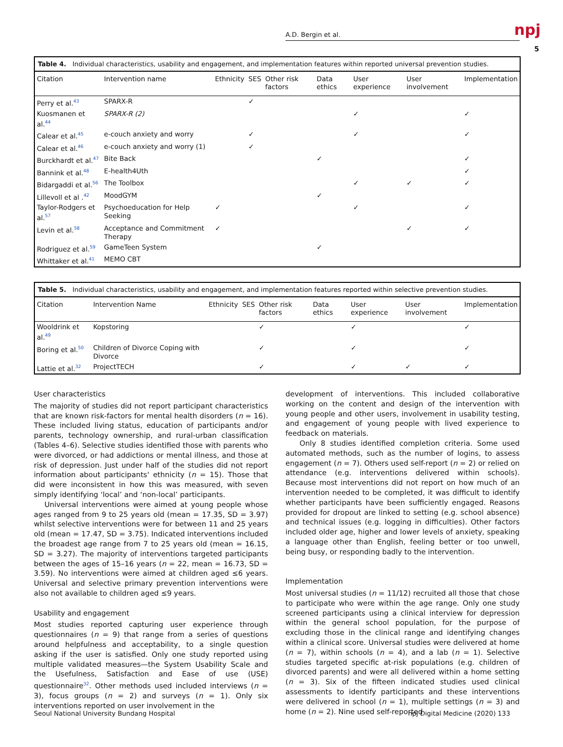A.D. Bergin et al. npj
5
Table 4. Individual characteristics, usability and engagement, and implementation features within reported universal prevention studies.
| Citation | Intervention name | Ethnicity | SES | Other risk factors | Data ethics | User experience | User involvement | Implementation |
| --- | --- | --- | --- | --- | --- | --- | --- | --- |
| Perry et al.<sup>43</sup> | SPARX-R | | ✓ | | | | | |
| Kuosmanen et al.<sup>44</sup> | SPARX-R (2) | | | | | ✓ | | ✓ |
| Calear et al.<sup>45</sup> | e-couch anxiety and worry | | ✓ | | | ✓ | | ✓ |
| Calear et al.<sup>46</sup> | e-couch anxiety and worry (1) | | ✓ | | | | | |
| Burckhardt et al.<sup>47</sup> | Bite Back | | | | ✓ | | | ✓ |
| Bannink et al.<sup>48</sup> | E-health4Uth | | | | | | | ✓ |
| Bidargaddi et al.<sup>56</sup> | The Toolbox | | | | | ✓ | ✓ | ✓ |
| Lillevoll et al .<sup>42</sup> | MoodGYM | | | | ✓ | | | |
| Taylor-Rodgers et al.<sup>57</sup> | Psychoeducation for Help Seeking | ✓ | | | | ✓ | | ✓ |
| Levin et al.<sup>58</sup> | Acceptance and Commitment Therapy | ✓ | | | | | ✓ | ✓ |
| Rodriguez et al.<sup>59</sup> | GameTeen System | | | | ✓ | | | |
| Whittaker et al.<sup>41</sup> | MEMO CBT | | | | | | | |
Table 5. Individual characteristics, usability and engagement, and implementation features reported within selective prevention studies.
| Citation | Intervention Name | Ethnicity | SES | Other risk factors | Data ethics | User experience | User involvement | Implementation |
| --- | --- | --- | --- | --- | --- | --- | --- | --- |
| Wooldrink et al.<sup>49</sup> | Kopstoring | | | ✓ | | ✓ | | ✓ |
| Boring et al.<sup>50</sup> | Children of Divorce Coping with Divorce | | | ✓ | | ✓ | | ✓ |
| Lattie et al.<sup>32</sup> | ProjectTECH | | | ✓ | | ✓ | ✓ | ✓ |
User characteristics
The majority of studies did not report participant characteristics that are known risk-factors for mental health disorders (n = 16). These included living status, education of participants and/or parents, technology ownership, and rural-urban classification (Tables 4–6). Selective studies identified those with parents who were divorced, or had addictions or mental illness, and those at risk of depression. Just under half of the studies did not report information about participants' ethnicity (n = 15). Those that did were inconsistent in how this was measured, with seven simply identifying ‘local’ and ‘non-local’ participants.
Universal interventions were aimed at young people whose ages ranged from 9 to 25 years old (mean = 17.35, SD = 3.97) whilst selective interventions were for between 11 and 25 years old (mean = 17.47, SD = 3.75). Indicated interventions included the broadest age range from 7 to 25 years old (mean = 16.15, SD = 3.27). The majority of interventions targeted participants between the ages of 15–16 years (n = 22, mean = 16.73, SD = 3.59). No interventions were aimed at children aged ≤6 years. Universal and selective primary prevention interventions were also not available to children aged ≤9 years.
Usability and engagement
Most studies reported capturing user experience through questionnaires (n = 9) that range from a series of questions around helpfulness and acceptability, to a single question asking if the user is satisfied. Only one study reported using multiple validated measures—the System Usability Scale and the Usefulness, Satisfaction and Ease of use (USE) questionnaire<sup>32</sup>. Other methods used included interviews (n = 3), focus groups (n = 2) and surveys (n = 1). Only six interventions reported on user involvement in the
development of interventions. This included collaborative working on the content and design of the intervention with young people and other users, involvement in usability testing, and engagement of young people with lived experience to feedback on materials.
Only 8 studies identified completion criteria. Some used automated methods, such as the number of logins, to assess engagement (n = 7). Others used self-report (n = 2) or relied on attendance (e.g. interventions delivered within schools). Because most interventions did not report on how much of an intervention needed to be completed, it was difficult to identify whether participants have been sufficiently engaged. Reasons provided for dropout are linked to setting (e.g. school absence) and technical issues (e.g. logging in difficulties). Other factors included older age, higher and lower levels of anxiety, speaking a language other than English, feeling better or too unwell, being busy, or responding badly to the intervention.
Implementation
Most universal studies (n = 11/12) recruited all those that chose to participate who were within the age range. Only one study screened participants using a clinical interview for depression within the general school population, for the purpose of excluding those in the clinical range and identifying changes within a clinical score. Universal studies were delivered at home (n = 7), within schools (n = 4), and a lab (n = 1). Selective studies targeted specific at-risk populations (e.g. children of divorced parents) and were all delivered within a home setting (n = 3). Six of the fifteen indicated studies used clinical assessments to identify participants and these interventions were delivered in school (n = 1), multiple settings (n = 3) and home (n = 2). Nine used self-reported
Seoul National University Bundang Hospital
npj Digital Medicine (2020) 133